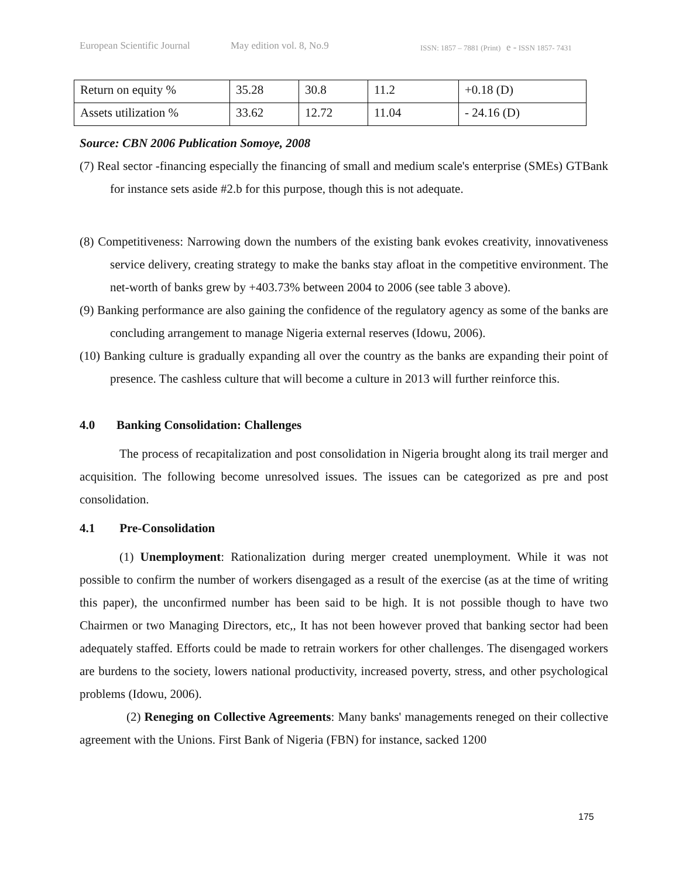European Scientific Journal May edition vol. 8, No.9 ISSN: 1857 – 7881 (Print) e - ISSN 1857- 7431
| Return on equity % | 35.28 | 30.8 | 11.2 | +0.18 (D) |
| Assets utilization % | 33.62 | 12.72 | 11.04 | - 24.16 (D) |
Source: CBN 2006 Publication Somoye, 2008
(7) Real sector -financing especially the financing of small and medium scale's enterprise (SMEs) GTBank for instance sets aside #2.b for this purpose, though this is not adequate.
(8) Competitiveness: Narrowing down the numbers of the existing bank evokes creativity, innovativeness service delivery, creating strategy to make the banks stay afloat in the competitive environment. The net-worth of banks grew by +403.73% between 2004 to 2006 (see table 3 above).
(9) Banking performance are also gaining the confidence of the regulatory agency as some of the banks are concluding arrangement to manage Nigeria external reserves (Idowu, 2006).
(10) Banking culture is gradually expanding all over the country as the banks are expanding their point of presence. The cashless culture that will become a culture in 2013 will further reinforce this.
4.0 Banking Consolidation: Challenges
The process of recapitalization and post consolidation in Nigeria brought along its trail merger and acquisition. The following become unresolved issues. The issues can be categorized as pre and post consolidation.
4.1 Pre-Consolidation
(1) Unemployment: Rationalization during merger created unemployment. While it was not possible to confirm the number of workers disengaged as a result of the exercise (as at the time of writing this paper), the unconfirmed number has been said to be high. It is not possible though to have two Chairmen or two Managing Directors, etc,, It has not been however proved that banking sector had been adequately staffed. Efforts could be made to retrain workers for other challenges. The disengaged workers are burdens to the society, lowers national productivity, increased poverty, stress, and other psychological problems (Idowu, 2006).
(2) Reneging on Collective Agreements: Many banks' managements reneged on their collective agreement with the Unions. First Bank of Nigeria (FBN) for instance, sacked 1200
175